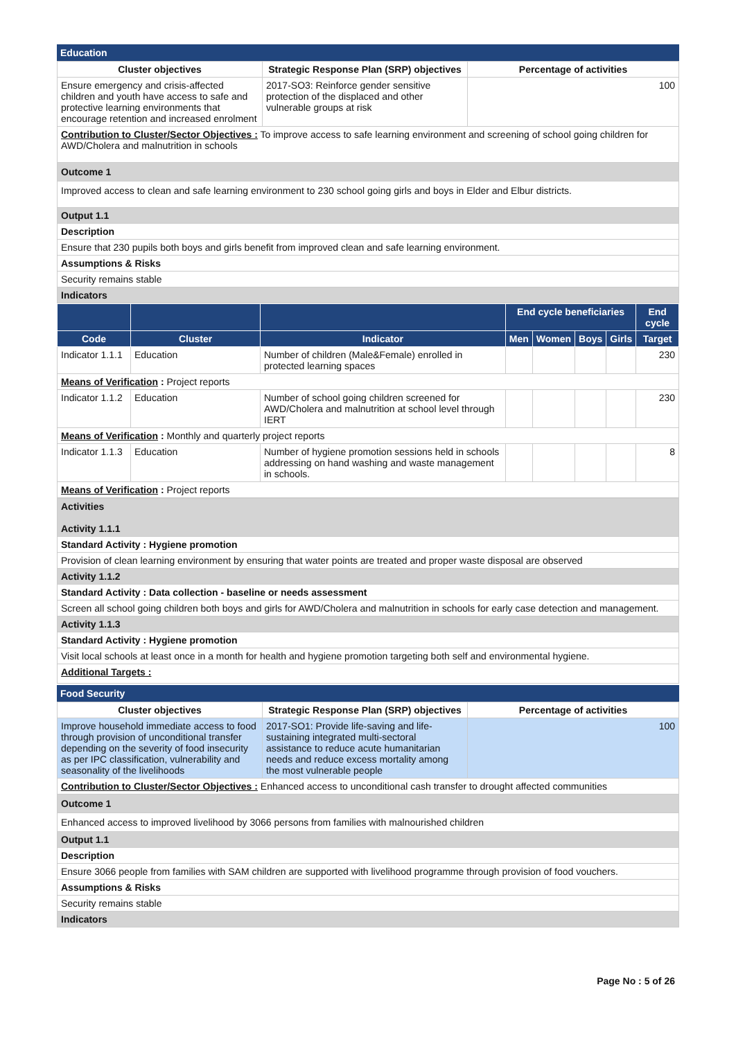Education
| Cluster objectives | Strategic Response Plan (SRP) objectives | Percentage of activities |
| --- | --- | --- |
| Ensure emergency and crisis-affected children and youth have access to safe and protective learning environments that encourage retention and increased enrolment | 2017-SO3: Reinforce gender sensitive protection of the displaced and other vulnerable groups at risk | 100 |
| Contribution to Cluster/Sector Objectives : To improve access to safe learning environment and screening of school going children for AWD/Cholera and malnutrition in schools | | |
| Outcome 1 | | |
| Improved access to clean and safe learning environment to 230 school going girls and boys in Elder and Elbur districts. | | |
| Output 1.1 | | |
| Description | | |
| Ensure that 230 pupils both boys and girls benefit from improved clean and safe learning environment. | | |
| Assumptions & Risks | | |
| Security remains stable | | |
| Indicators | | |
| | | | End cycle beneficiaries | | | | End cycle |
| --- | --- | --- | --- | --- | --- | --- | --- |
| Code | Cluster | Indicator | Men | Women | Boys | Girls | Target |
| Indicator 1.1.1 | Education | Number of children (Male&Female) enrolled in protected learning spaces | | | | | 230 |
| Means of Verification : Project reports | | | | | | | |
| Indicator 1.1.2 | Education | Number of school going children screened for AWD/Cholera and malnutrition at school level through IERT | | | | | 230 |
| Means of Verification : Monthly and quarterly project reports | | | | | | | |
| Indicator 1.1.3 | Education | Number of hygiene promotion sessions held in schools addressing on hand washing and waste management in schools. | | | | | 8 |
| Means of Verification : Project reports | | | | | | | |
| Activities Activity 1.1.1 |
| Standard Activity : Hygiene promotion |
| Provision of clean learning environment by ensuring that water points are treated and proper waste disposal are observed |
| Activity 1.1.2 |
| Standard Activity : Data collection - baseline or needs assessment |
| Screen all school going children both boys and girls for AWD/Cholera and malnutrition in schools for early case detection and management. |
| Activity 1.1.3 |
| Standard Activity : Hygiene promotion |
| Visit local schools at least once in a month for health and hygiene promotion targeting both self and environmental hygiene. |
| Additional Targets : |
Food Security
| Cluster objectives | Strategic Response Plan (SRP) objectives | Percentage of activities |
| --- | --- | --- |
| Improve household immediate access to food through provision of unconditional transfer depending on the severity of food insecurity as per IPC classification, vulnerability and seasonality of the livelihoods | 2017-SO1: Provide life-saving and life-sustaining integrated multi-sectoral assistance to reduce acute humanitarian needs and reduce excess mortality among the most vulnerable people | 100 |
| Contribution to Cluster/Sector Objectives : Enhanced access to unconditional cash transfer to drought affected communities | | |
| Outcome 1 | | |
| Enhanced access to improved livelihood by 3066 persons from families with malnourished children | | |
| Output 1.1 | | |
| Description | | |
| Ensure 3066 people from families with SAM children are supported with livelihood programme through provision of food vouchers. | | |
| Assumptions & Risks | | |
| Security remains stable | | |
| Indicators | | |
Page No : 5 of 26